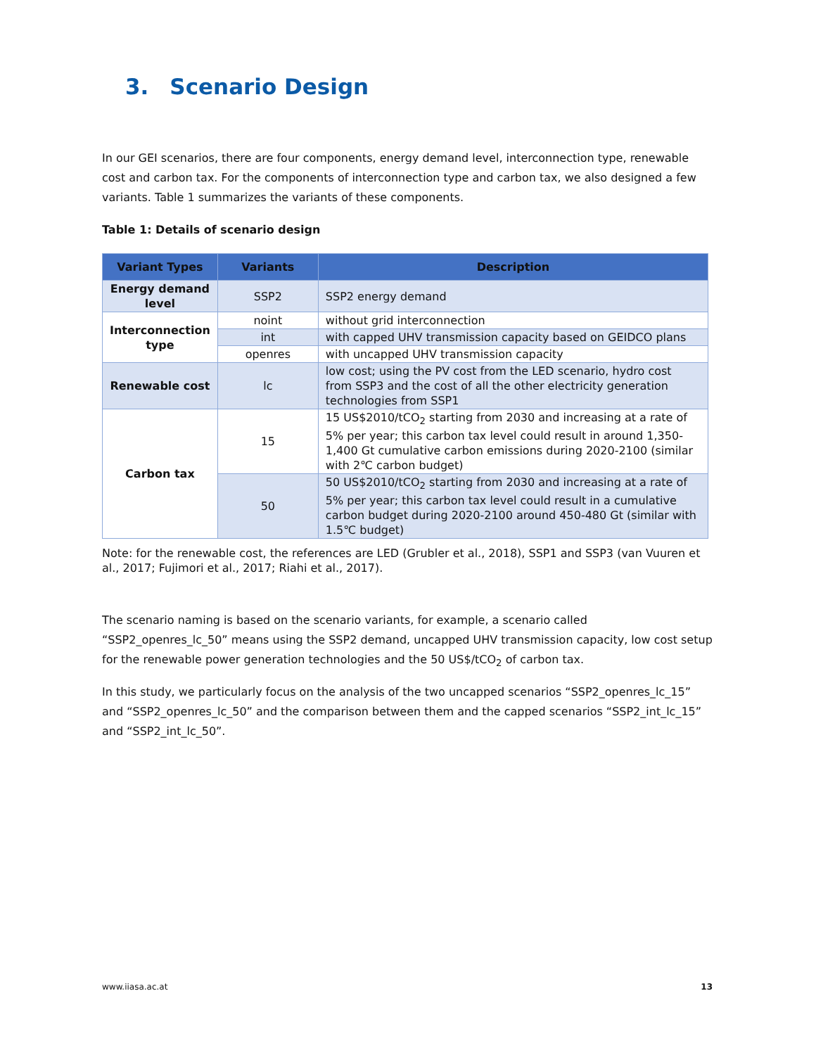3. Scenario Design
In our GEI scenarios, there are four components, energy demand level, interconnection type, renewable cost and carbon tax. For the components of interconnection type and carbon tax, we also designed a few variants. Table 1 summarizes the variants of these components.
Table 1: Details of scenario design
| Variant Types | Variants | Description |
| --- | --- | --- |
| Energy demand level | SSP2 | SSP2 energy demand |
| Interconnection type | noint | without grid interconnection |
| | int | with capped UHV transmission capacity based on GEIDCO plans |
| | openres | with uncapped UHV transmission capacity |
| Renewable cost | lc | low cost; using the PV cost from the LED scenario, hydro cost from SSP3 and the cost of all the other electricity generation technologies from SSP1 |
| Carbon tax | 15 | 15 US$2010/tCO<sub>2</sub> starting from 2030 and increasing at a rate of 5% per year; this carbon tax level could result in around 1,350-1,400 Gt cumulative carbon emissions during 2020-2100 (similar with 2℃ carbon budget) |
| | 50 | 50 US$2010/tCO<sub>2</sub> starting from 2030 and increasing at a rate of 5% per year; this carbon tax level could result in a cumulative carbon budget during 2020-2100 around 450-480 Gt (similar with 1.5℃ budget) |
Note: for the renewable cost, the references are LED (Grubler et al., 2018), SSP1 and SSP3 (van Vuuren et al., 2017; Fujimori et al., 2017; Riahi et al., 2017).
The scenario naming is based on the scenario variants, for example, a scenario called “SSP2_openres_lc_50” means using the SSP2 demand, uncapped UHV transmission capacity, low cost setup for the renewable power generation technologies and the 50 US$/tCO<sub>2</sub> of carbon tax.
In this study, we particularly focus on the analysis of the two uncapped scenarios “SSP2_openres_lc_15” and “SSP2_openres_lc_50” and the comparison between them and the capped scenarios “SSP2_int_lc_15” and “SSP2_int_lc_50”.
www.iiasa.ac.at 13